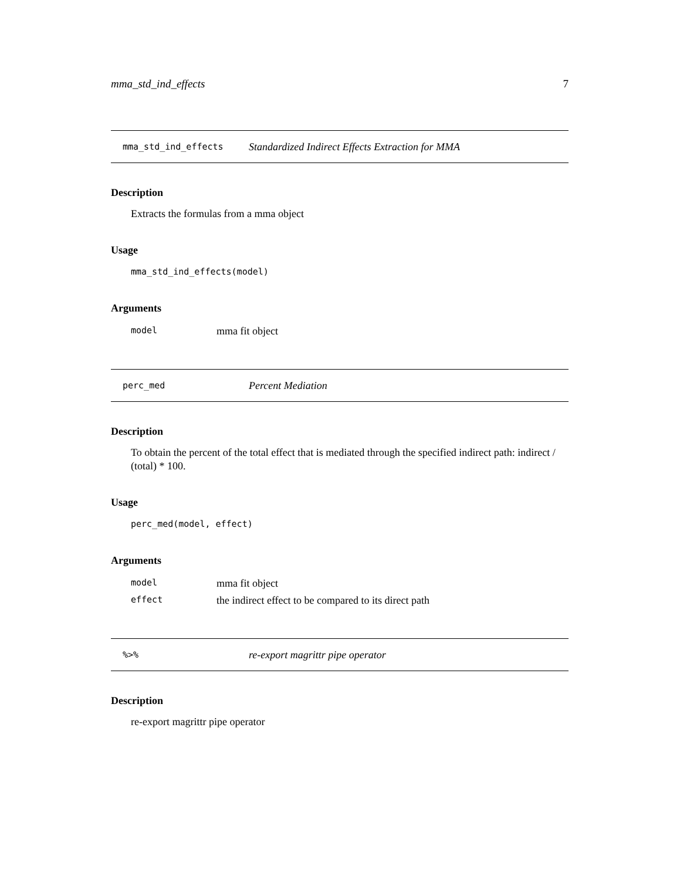mma_std_ind_effects 7
mma_std_ind_effects Standardized Indirect Effects Extraction for MMA
Description
Extracts the formulas from a mma object
Usage
mma_std_ind_effects(model)
Arguments
| model | mma fit object |
perc_med Percent Mediation
Description
To obtain the percent of the total effect that is mediated through the specified indirect path: indirect / (total) * 100.
Usage
perc_med(model, effect)
Arguments
| model | mma fit object |
| effect | the indirect effect to be compared to its direct path |
%>% re-export magrittr pipe operator
Description
re-export magrittr pipe operator